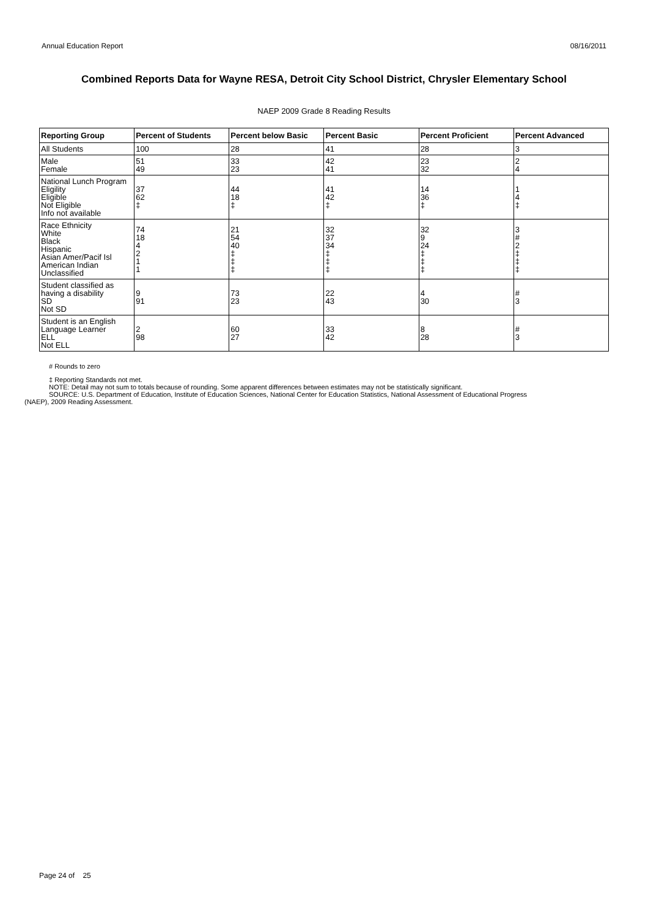Annual Education Report 08/16/2011
Combined Reports Data for Wayne RESA, Detroit City School District, Chrysler Elementary School
NAEP 2009 Grade 8 Reading Results
| Reporting Group | Percent of Students | Percent below Basic | Percent Basic | Percent Proficient | Percent Advanced |
| --- | --- | --- | --- | --- | --- |
| All Students | 100 | 28 | 41 | 28 | 3 |
| Male Female | 51 49 | 33 23 | 42 41 | 23 32 | 2 4 |
| National Lunch Program Eligility Eligible Not Eligible Info not available | 37 62 ‡ | 44 18 ‡ | 41 42 ‡ | 14 36 ‡ | 1 4 ‡ |
| Race Ethnicity White Black Hispanic Asian Amer/Pacif Isl American Indian Unclassified | 74 18 4 2 1 1 | 21 54 40 ‡ ‡ ‡ | 32 37 34 ‡ ‡ ‡ | 32 9 24 ‡ ‡ ‡ | 3 # 2 ‡ ‡ ‡ |
| Student classified as having a disability SD Not SD | 9 91 | 73 23 | 22 43 | 4 30 | # 3 |
| Student is an English Language Learner ELL Not ELL | 2 98 | 60 27 | 33 42 | 8 28 | # 3 |
# Rounds to zero
‡ Reporting Standards not met.
NOTE: Detail may not sum to totals because of rounding. Some apparent differences between estimates may not be statistically significant.
SOURCE: U.S. Department of Education, Institute of Education Sciences, National Center for Education Statistics, National Assessment of Educational Progress
(NAEP), 2009 Reading Assessment.
Page 24 of 25